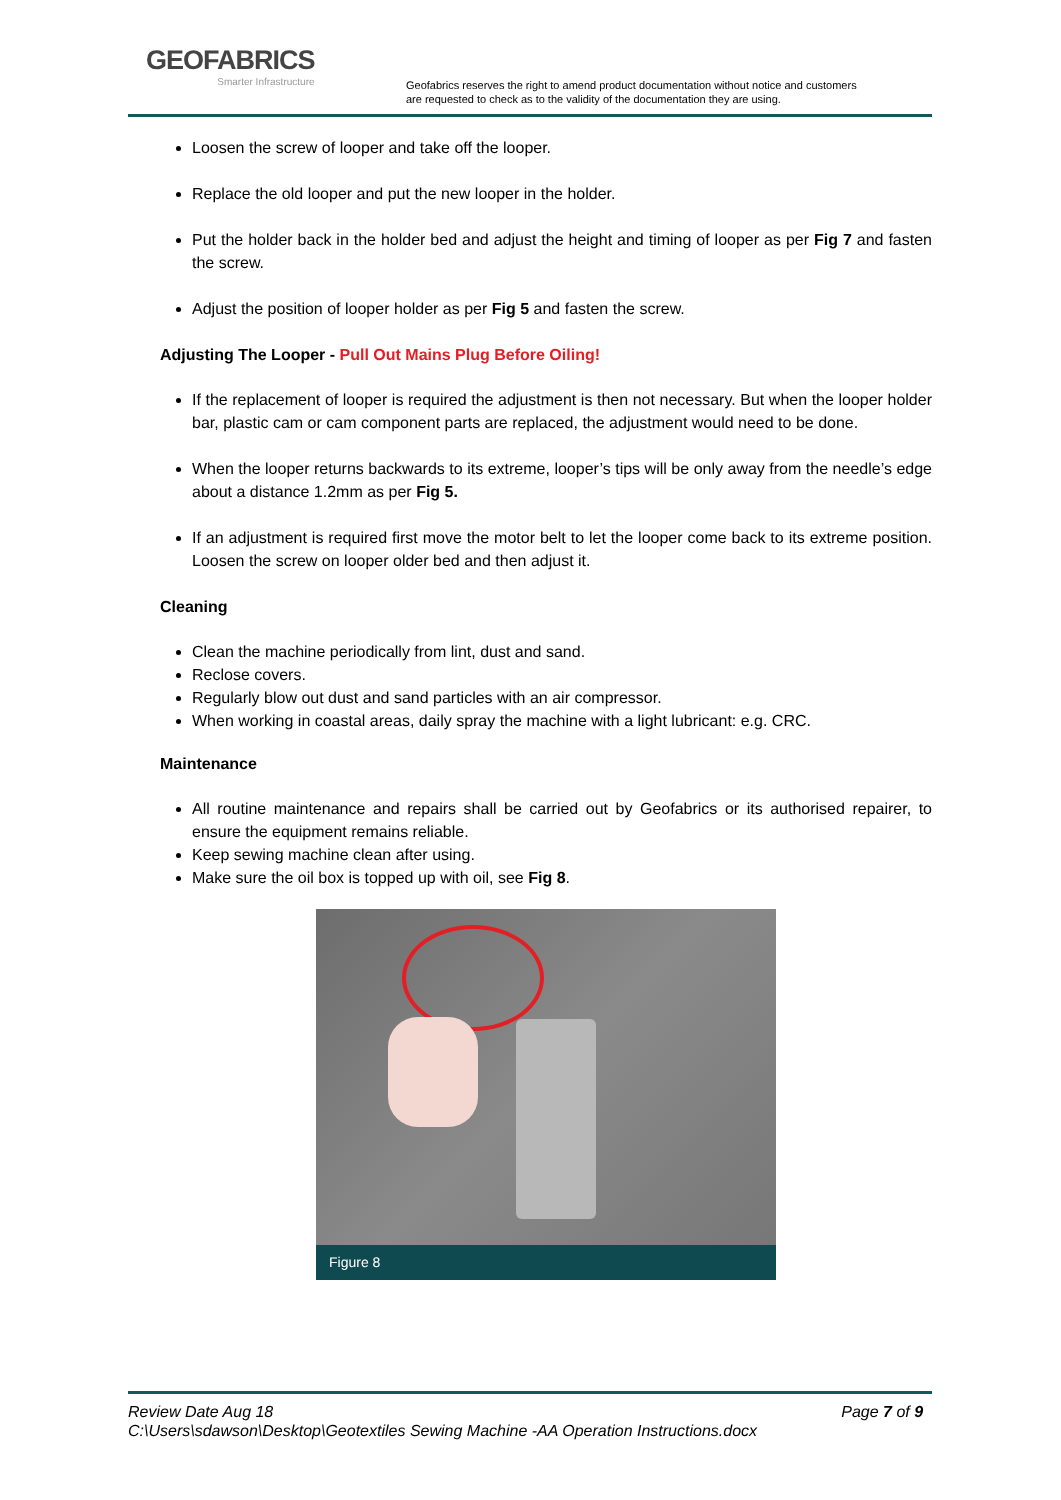GEOFABRICS
Smarter Infrastructure
Geofabrics reserves the right to amend product documentation without notice and customers
are requested to check as to the validity of the documentation they are using.
Loosen the screw of looper and take off the looper.
Replace the old looper and put the new looper in the holder.
Put the holder back in the holder bed and adjust the height and timing of looper as per Fig 7 and fasten the screw.
Adjust the position of looper holder as per Fig 5 and fasten the screw.
Adjusting The Looper - Pull Out Mains Plug Before Oiling!
If the replacement of looper is required the adjustment is then not necessary. But when the looper holder bar, plastic cam or cam component parts are replaced, the adjustment would need to be done.
When the looper returns backwards to its extreme, looper’s tips will be only away from the needle’s edge about a distance 1.2mm as per Fig 5.
If an adjustment is required first move the motor belt to let the looper come back to its extreme position. Loosen the screw on looper older bed and then adjust it.
Cleaning
Clean the machine periodically from lint, dust and sand.
Reclose covers.
Regularly blow out dust and sand particles with an air compressor.
When working in coastal areas, daily spray the machine with a light lubricant: e.g. CRC.
Maintenance
All routine maintenance and repairs shall be carried out by Geofabrics or its authorised repairer, to ensure the equipment remains reliable.
Keep sewing machine clean after using.
Make sure the oil box is topped up with oil, see Fig 8.
Figure 8
Review Date Aug 18 Page 7 of 9
C:\Users\sdawson\Desktop\Geotextiles Sewing Machine -AA Operation Instructions.docx